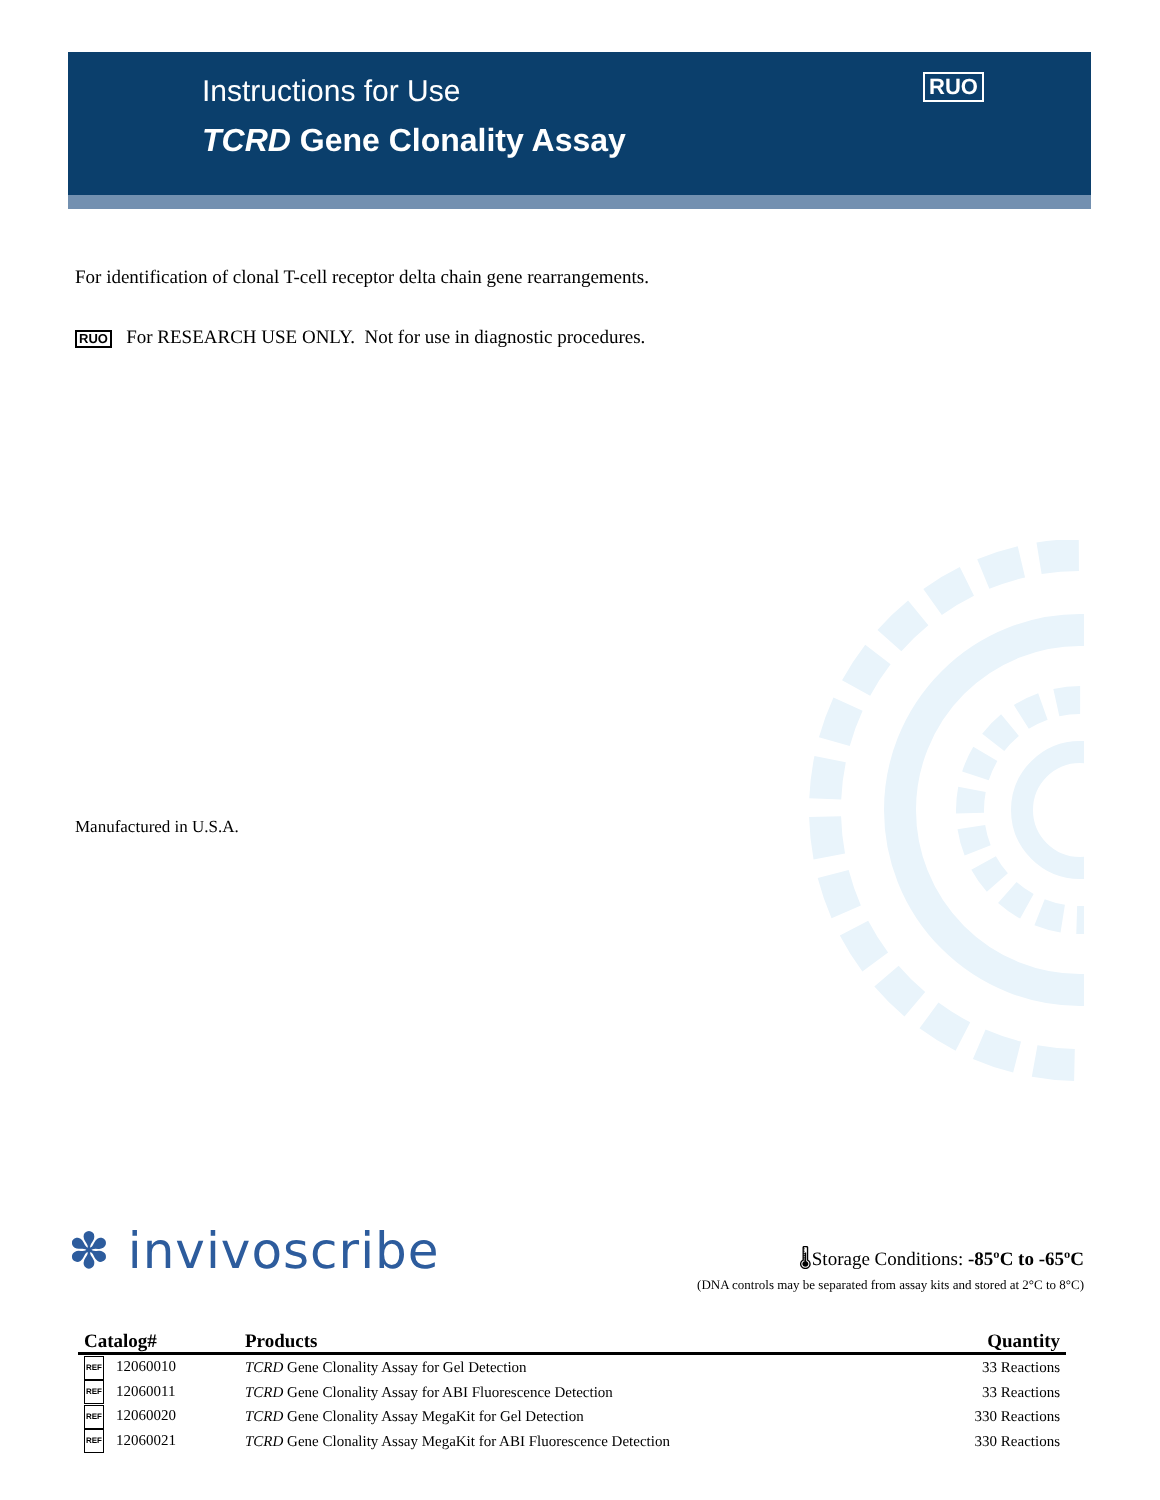Instructions for Use
TCRD Gene Clonality Assay
RUO
For identification of clonal T-cell receptor delta chain gene rearrangements.
RUO For RESEARCH USE ONLY. Not for use in diagnostic procedures.
Manufactured in U.S.A.
✽ invivoscribe
🌡Storage Conditions: -85ºC to -65ºC
(DNA controls may be separated from assay kits and stored at 2°C to 8°C)
| Catalog# | Products | Quantity |
| --- | --- | --- |
| REF 12060010 | TCRD Gene Clonality Assay for Gel Detection | 33 Reactions |
| REF 12060011 | TCRD Gene Clonality Assay for ABI Fluorescence Detection | 33 Reactions |
| REF 12060020 | TCRD Gene Clonality Assay MegaKit for Gel Detection | 330 Reactions |
| REF 12060021 | TCRD Gene Clonality Assay MegaKit for ABI Fluorescence Detection | 330 Reactions |